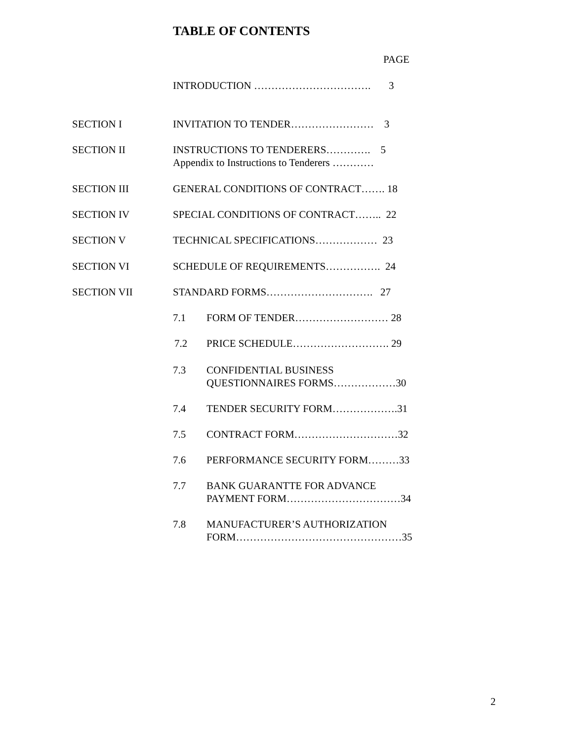TABLE OF CONTENTS
PAGE
INTRODUCTION ……………………………. 3
SECTION I INVITATION TO TENDER…………………… 3
SECTION II INSTRUCTIONS TO TENDERERS…………. 5
Appendix to Instructions to Tenderers …………
SECTION III GENERAL CONDITIONS OF CONTRACT……. 18
SECTION IV SPECIAL CONDITIONS OF CONTRACT…….. 22
SECTION V TECHNICAL SPECIFICATIONS……………… 23
SECTION VI SCHEDULE OF REQUIREMENTS……………. 24
SECTION VII STANDARD FORMS…………………………. 27
7.1 FORM OF TENDER……………………… 28
7.2 PRICE SCHEDULE………………………. 29
7.3 CONFIDENTIAL BUSINESS
QUESTIONNAIRES FORMS………………30
7.4 TENDER SECURITY FORM……………….31
7.5 CONTRACT FORM…………………………32
7.6 PERFORMANCE SECURITY FORM………33
7.7 BANK GUARANTTE FOR ADVANCE
PAYMENT FORM……………………………34
7.8 MANUFACTURER’S AUTHORIZATION
FORM…………………………………………35
2